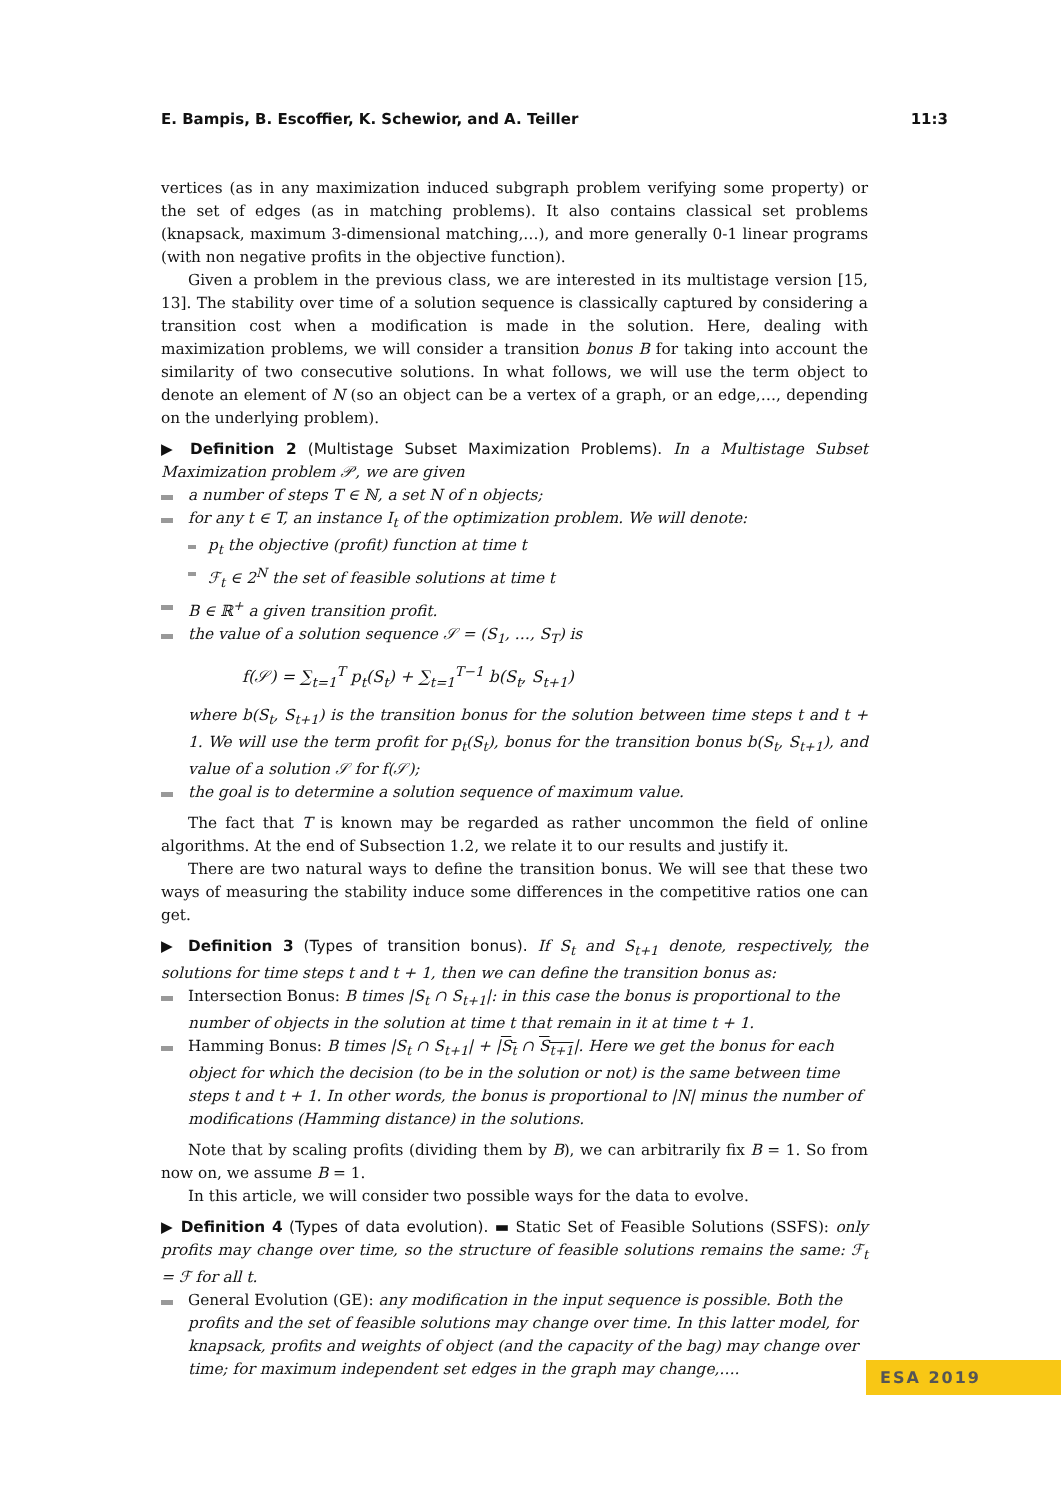E. Bampis, B. Escoffier, K. Schewior, and A. Teiller 11:3
vertices (as in any maximization induced subgraph problem verifying some property) or the set of edges (as in matching problems). It also contains classical set problems (knapsack, maximum 3-dimensional matching,…), and more generally 0-1 linear programs (with non negative profits in the objective function).
Given a problem in the previous class, we are interested in its multistage version [15, 13]. The stability over time of a solution sequence is classically captured by considering a transition cost when a modification is made in the solution. Here, dealing with maximization problems, we will consider a transition bonus B for taking into account the similarity of two consecutive solutions. In what follows, we will use the term object to denote an element of N (so an object can be a vertex of a graph, or an edge,…, depending on the underlying problem).
▶ Definition 2 (Multistage Subset Maximization Problems). In a Multistage Subset Maximization problem 𝒫, we are given
a number of steps T ∈ ℕ, a set N of n objects;
for any t ∈ T, an instance I<sub>t</sub> of the optimization problem. We will denote:
p<sub>t</sub> the objective (profit) function at time t
ℱ<sub>t</sub> ∈ 2<sup>N</sup> the set of feasible solutions at time t
B ∈ ℝ<sup>+</sup> a given transition profit.
the value of a solution sequence 𝒮 = (S<sub>1</sub>, …, S<sub>T</sub>) is
f(𝒮) = ∑<sub>t=1</sub><sup>T</sup> p<sub>t</sub>(S<sub>t</sub>) + ∑<sub>t=1</sub><sup>T−1</sup> b(S<sub>t</sub>, S<sub>t+1</sub>)
where b(S<sub>t</sub>, S<sub>t+1</sub>) is the transition bonus for the solution between time steps t and t + 1. We will use the term profit for p<sub>t</sub>(S<sub>t</sub>), bonus for the transition bonus b(S<sub>t</sub>, S<sub>t+1</sub>), and value of a solution 𝒮 for f(𝒮);
the goal is to determine a solution sequence of maximum value.
The fact that T is known may be regarded as rather uncommon the field of online algorithms. At the end of Subsection 1.2, we relate it to our results and justify it.
There are two natural ways to define the transition bonus. We will see that these two ways of measuring the stability induce some differences in the competitive ratios one can get.
▶ Definition 3 (Types of transition bonus). If S<sub>t</sub> and S<sub>t+1</sub> denote, respectively, the solutions for time steps t and t + 1, then we can define the transition bonus as:
Intersection Bonus: B times |S<sub>t</sub> ∩ S<sub>t+1</sub>|: in this case the bonus is proportional to the number of objects in the solution at time t that remain in it at time t + 1.
Hamming Bonus: B times |S<sub>t</sub> ∩ S<sub>t+1</sub>| + |S<sub>t</sub> ∩ S<sub>t+1</sub>|. Here we get the bonus for each object for which the decision (to be in the solution or not) is the same between time steps t and t + 1. In other words, the bonus is proportional to |N| minus the number of modifications (Hamming distance) in the solutions.
Note that by scaling profits (dividing them by B), we can arbitrarily fix B = 1. So from now on, we assume B = 1.
In this article, we will consider two possible ways for the data to evolve.
▶ Definition 4 (Types of data evolution). ▬ Static Set of Feasible Solutions (SSFS): only profits may change over time, so the structure of feasible solutions remains the same: ℱ<sub>t</sub> = ℱ for all t.
General Evolution (GE): any modification in the input sequence is possible. Both the profits and the set of feasible solutions may change over time. In this latter model, for knapsack, profits and weights of object (and the capacity of the bag) may change over time; for maximum independent set edges in the graph may change,….
ESA 2019